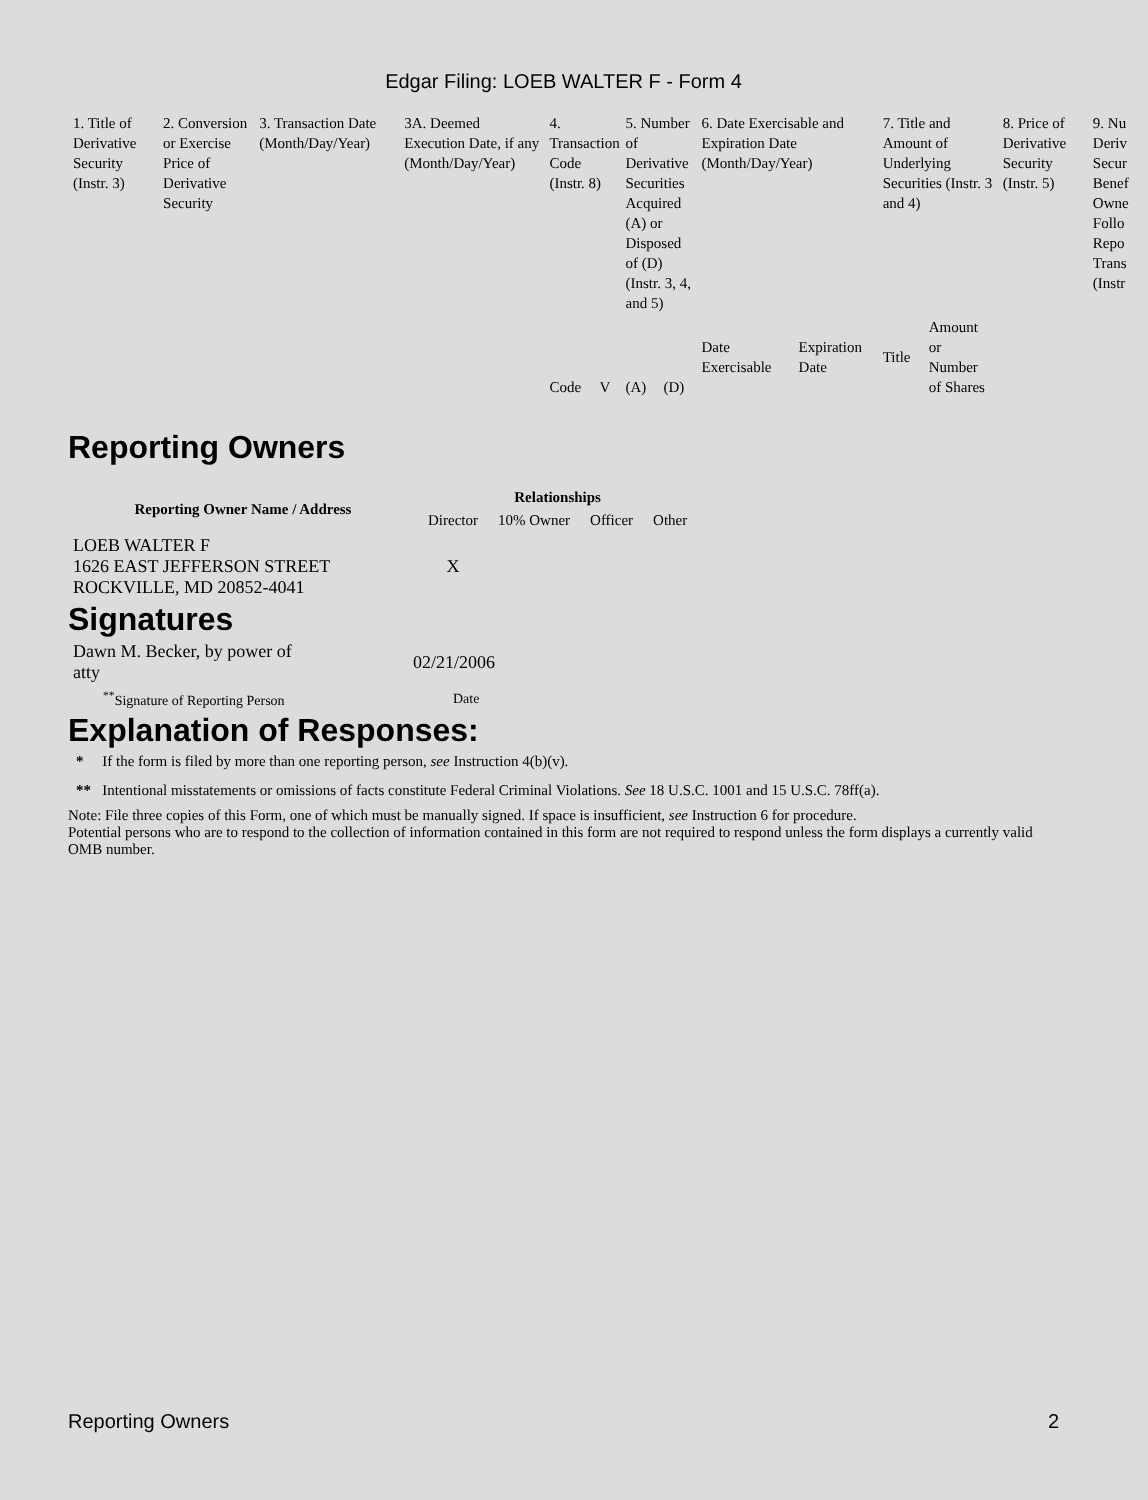Edgar Filing: LOEB WALTER F - Form 4
| 1. Title of Derivative Security (Instr. 3) | 2. Conversion or Exercise Price of Derivative Security | 3. Transaction Date (Month/Day/Year) | 3A. Deemed Execution Date, if any (Month/Day/Year) | 4. Transaction Code (Instr. 8) | | 5. Number of Derivative Securities Acquired (A) or Disposed of (D) (Instr. 3, 4, and 5) | | 6. Date Exercisable and Expiration Date (Month/Day/Year) | | 7. Title and Amount of Underlying Securities (Instr. 3 and 4) | | 8. Price of Derivative Security (Instr. 5) | 9. Nu Deriv Secur Benef Owne Follo Repo Trans (Instr |
| | | | | Code | V | (A) | (D) | Date Exercisable | Expiration Date | Title | Amount or Number of Shares | | |
Reporting Owners
| Reporting Owner Name / Address | Relationships | | | |
| --- | --- | --- | --- | --- |
| | Director | 10% Owner | Officer | Other |
| LOEB WALTER F 1626 EAST JEFFERSON STREET ROCKVILLE, MD 20852-4041 | X | | | |
Signatures
| Dawn M. Becker, by power of atty | 02/21/2006 |
| <sup>**</sup> Signature of Reporting Person | Date |
Explanation of Responses:
* If the form is filed by more than one reporting person, see Instruction 4(b)(v).
** Intentional misstatements or omissions of facts constitute Federal Criminal Violations. See 18 U.S.C. 1001 and 15 U.S.C. 78ff(a).
Note: File three copies of this Form, one of which must be manually signed. If space is insufficient, see Instruction 6 for procedure.
Potential persons who are to respond to the collection of information contained in this form are not required to respond unless the form displays a currently valid OMB number.
Reporting Owners 2